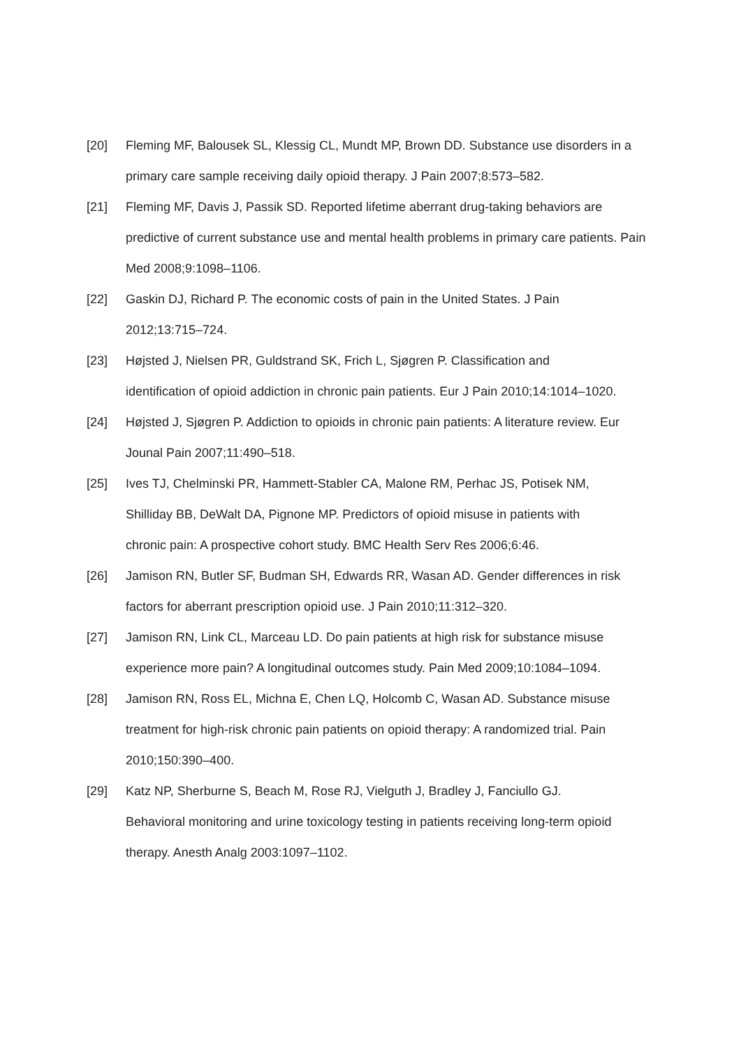[20] Fleming MF, Balousek SL, Klessig CL, Mundt MP, Brown DD. Substance use disorders in a primary care sample receiving daily opioid therapy. J Pain 2007;8:573–582.
[21] Fleming MF, Davis J, Passik SD. Reported lifetime aberrant drug-taking behaviors are predictive of current substance use and mental health problems in primary care patients. Pain Med 2008;9:1098–1106.
[22] Gaskin DJ, Richard P. The economic costs of pain in the United States. J Pain
2012;13:715–724.
[23] Højsted J, Nielsen PR, Guldstrand SK, Frich L, Sjøgren P. Classification and
identification of opioid addiction in chronic pain patients. Eur J Pain 2010;14:1014–1020.
[24] Højsted J, Sjøgren P. Addiction to opioids in chronic pain patients: A literature review. Eur Jounal Pain 2007;11:490–518.
[25] Ives TJ, Chelminski PR, Hammett-Stabler CA, Malone RM, Perhac JS, Potisek NM,
Shilliday BB, DeWalt DA, Pignone MP. Predictors of opioid misuse in patients with
chronic pain: A prospective cohort study. BMC Health Serv Res 2006;6:46.
[26] Jamison RN, Butler SF, Budman SH, Edwards RR, Wasan AD. Gender differences in risk factors for aberrant prescription opioid use. J Pain 2010;11:312–320.
[27] Jamison RN, Link CL, Marceau LD. Do pain patients at high risk for substance misuse
experience more pain? A longitudinal outcomes study. Pain Med 2009;10:1084–1094.
[28] Jamison RN, Ross EL, Michna E, Chen LQ, Holcomb C, Wasan AD. Substance misuse
treatment for high-risk chronic pain patients on opioid therapy: A randomized trial. Pain
2010;150:390–400.
[29] Katz NP, Sherburne S, Beach M, Rose RJ, Vielguth J, Bradley J, Fanciullo GJ.
Behavioral monitoring and urine toxicology testing in patients receiving long-term opioid
therapy. Anesth Analg 2003:1097–1102.